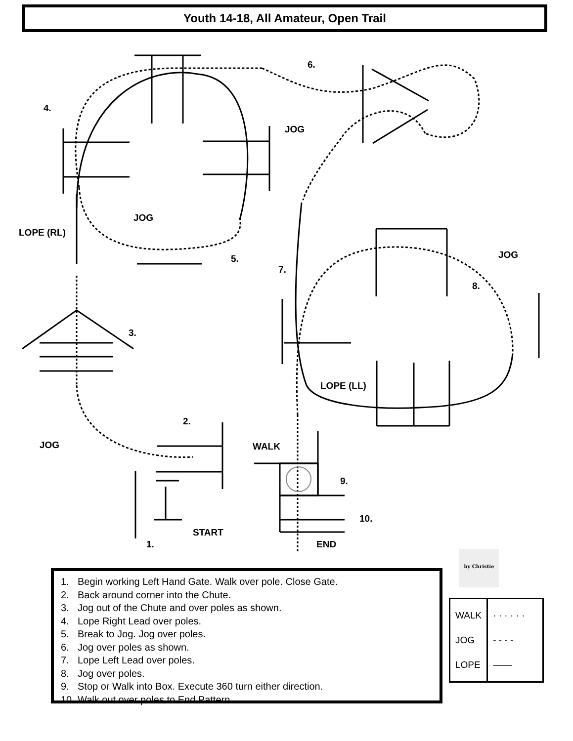Youth 14-18, All Amateur, Open Trail
4.
JOG
6.
JOG
LOPE (RL)
5.
7.
JOG
8.
3.
LOPE (LL)
2.
JOG WALK
9.
10.
START
1. END
1. Begin working Left Hand Gate. Walk over pole. Close Gate.
2. Back around corner into the Chute.
3. Jog out of the Chute and over poles as shown.
4. Lope Right Lead over poles.
5. Break to Jog. Jog over poles.
6. Jog over poles as shown.
7. Lope Left Lead over poles.
8. Jog over poles.
9. Stop or Walk into Box. Execute 360 turn either direction.
10. Walk out over poles to End Pattern.
by Christie
| WALK JOG LOPE | · · · · · · - - - - —— |